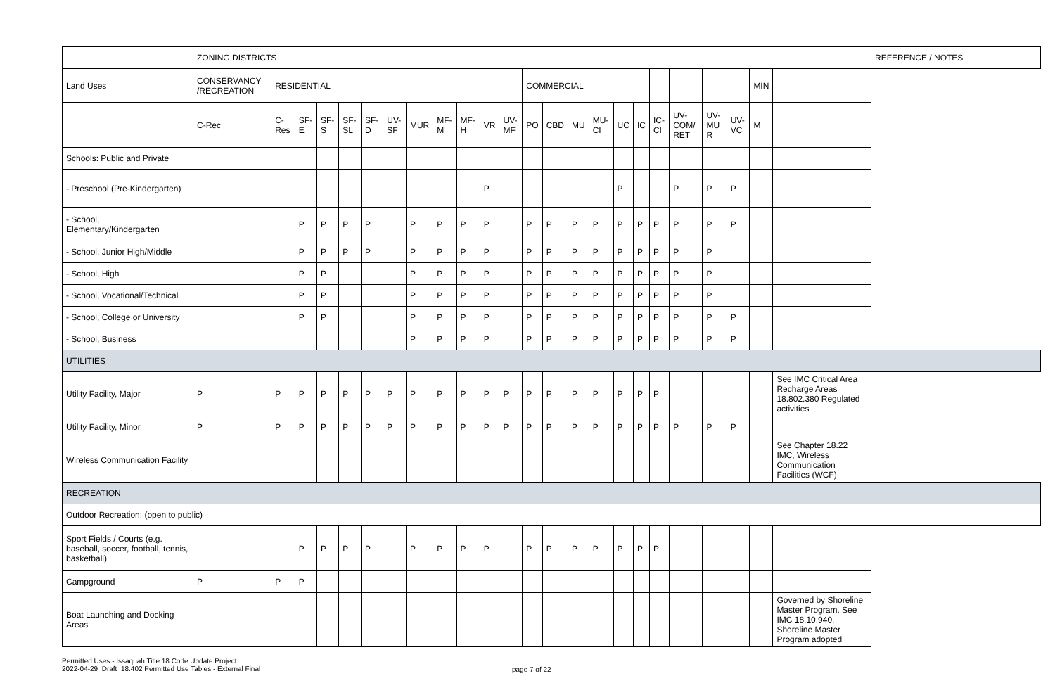| | ZONING DISTRICTS | | | | | | | | | | | | | | | | | | | | | | | | REFERENCE / NOTES |
| Land Uses | CONSERVANCY /RECREATION | RESIDENTIAL | | | | | | | | | | | COMMERCIAL | | | | | | | | | | MIN | | |
| | C-Rec | C-Res | SF-E | SF-S | SF-SL | SF-D | UV-SF | MUR | MF-M | MF-H | VR | UV-MF | PO | CBD | MU | MU-CI | UC | IC | IC-CI | UV-COM/ RET | UV-MU R | UV-VC | M | | |
| Schools: Public and Private | | | | | | | | | | | | | | | | | | | | | | | | | |
| - Preschool (Pre-Kindergarten) | | | | | | | | | | | P | | | | | | P | | | P | P | P | | | |
| - School, Elementary/Kindergarten | | | P | P | P | P | | P | P | P | P | | P | P | P | P | P | P | P | P | P | P | | | |
| - School, Junior High/Middle | | | P | P | P | P | | P | P | P | P | | P | P | P | P | P | P | P | P | P | | | | |
| - School, High | | | P | P | | | | P | P | P | P | | P | P | P | P | P | P | P | P | P | | | | |
| - School, Vocational/Technical | | | P | P | | | | P | P | P | P | | P | P | P | P | P | P | P | P | P | | | | |
| - School, College or University | | | P | P | | | | P | P | P | P | | P | P | P | P | P | P | P | P | P | P | | | |
| - School, Business | | | | | | | | P | P | P | P | | P | P | P | P | P | P | P | P | P | P | | | |
| UTILITIES | | | | | | | | | | | | | | | | | | | | | | | | | |
| Utility Facility, Major | P | P | P | P | P | P | P | P | P | P | P | P | P | P | P | P | P | P | P | | | | | See IMC Critical Area Recharge Areas 18.802.380 Regulated activities | |
| Utility Facility, Minor | P | P | P | P | P | P | P | P | P | P | P | P | P | P | P | P | P | P | P | P | P | P | | | |
| Wireless Communication Facility | | | | | | | | | | | | | | | | | | | | | | | | See Chapter 18.22 IMC, Wireless Communication Facilities (WCF) | |
| RECREATION | | | | | | | | | | | | | | | | | | | | | | | | | |
| Outdoor Recreation: (open to public) | | | | | | | | | | | | | | | | | | | | | | | | | |
| Sport Fields / Courts (e.g. baseball, soccer, football, tennis, basketball) | | | P | P | P | P | | P | P | P | P | | P | P | P | P | P | P | P | | | | | | |
| Campground | P | P | P | | | | | | | | | | | | | | | | | | | | | | |
| Boat Launching and Docking Areas | | | | | | | | | | | | | | | | | | | | | | | | Governed by Shoreline Master Program. See IMC 18.10.940, Shoreline Master Program adopted | |
Permitted Uses - Issaquah Title 18 Code Update Project
2022-04-29_Draft_18.402 Permitted Use Tables - External Final
page 7 of 22